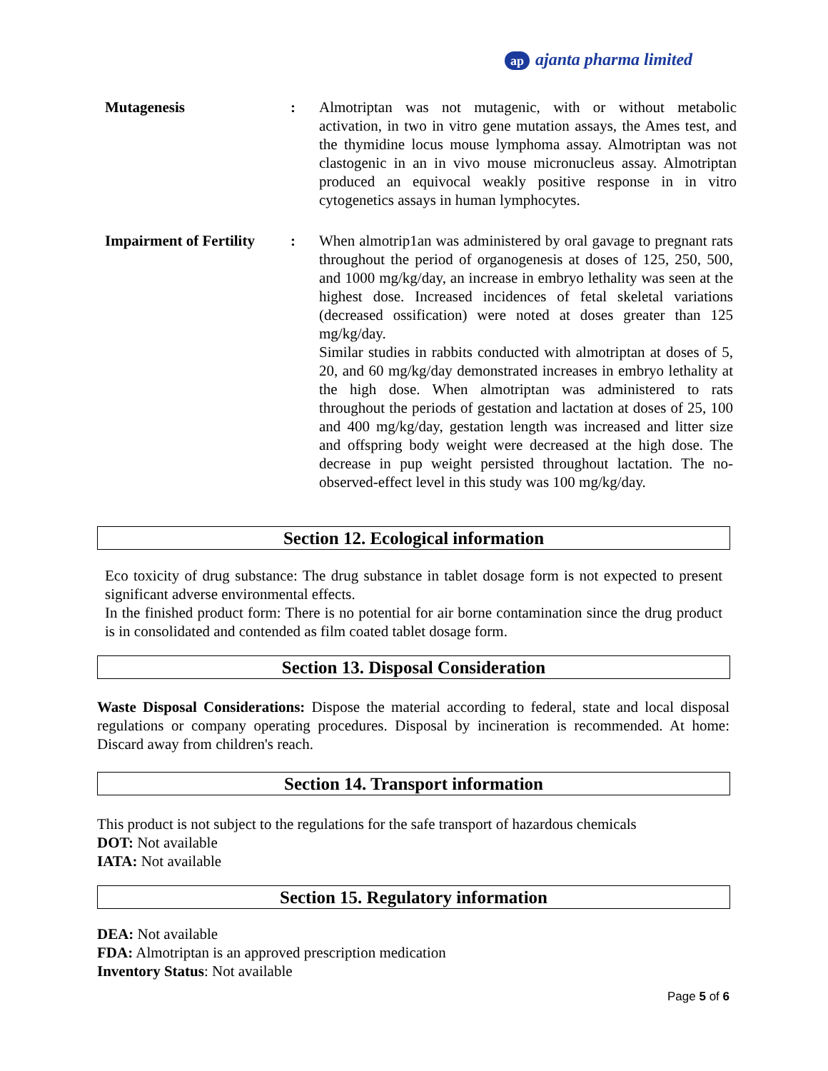ap ajanta pharma limited
Mutagenesis : Almotriptan was not mutagenic, with or without metabolic activation, in two in vitro gene mutation assays, the Ames test, and the thymidine locus mouse lymphoma assay. Almotriptan was not clastogenic in an in vivo mouse micronucleus assay. Almotriptan produced an equivocal weakly positive response in in vitro cytogenetics assays in human lymphocytes.
Impairment of Fertility
: When almotrip1an was administered by oral gavage to pregnant rats throughout the period of organogenesis at doses of 125, 250, 500, and 1000 mg/kg/day, an increase in embryo lethality was seen at the highest dose. Increased incidences of fetal skeletal variations (decreased ossification) were noted at doses greater than 125 mg/kg/day.
Similar studies in rabbits conducted with almotriptan at doses of 5, 20, and 60 mg/kg/day demonstrated increases in embryo lethality at the high dose. When almotriptan was administered to rats throughout the periods of gestation and lactation at doses of 25, 100 and 400 mg/kg/day, gestation length was increased and litter size and offspring body weight were decreased at the high dose. The decrease in pup weight persisted throughout lactation. The no-observed-effect level in this study was 100 mg/kg/day.
Section 12. Ecological information
Eco toxicity of drug substance: The drug substance in tablet dosage form is not expected to present significant adverse environmental effects.
In the finished product form: There is no potential for air borne contamination since the drug product is in consolidated and contended as film coated tablet dosage form.
Section 13. Disposal Consideration
Waste Disposal Considerations: Dispose the material according to federal, state and local disposal regulations or company operating procedures. Disposal by incineration is recommended. At home: Discard away from children's reach.
Section 14. Transport information
This product is not subject to the regulations for the safe transport of hazardous chemicals
DOT: Not available
IATA: Not available
Section 15. Regulatory information
DEA: Not available
FDA: Almotriptan is an approved prescription medication
Inventory Status: Not available
Page 5 of 6